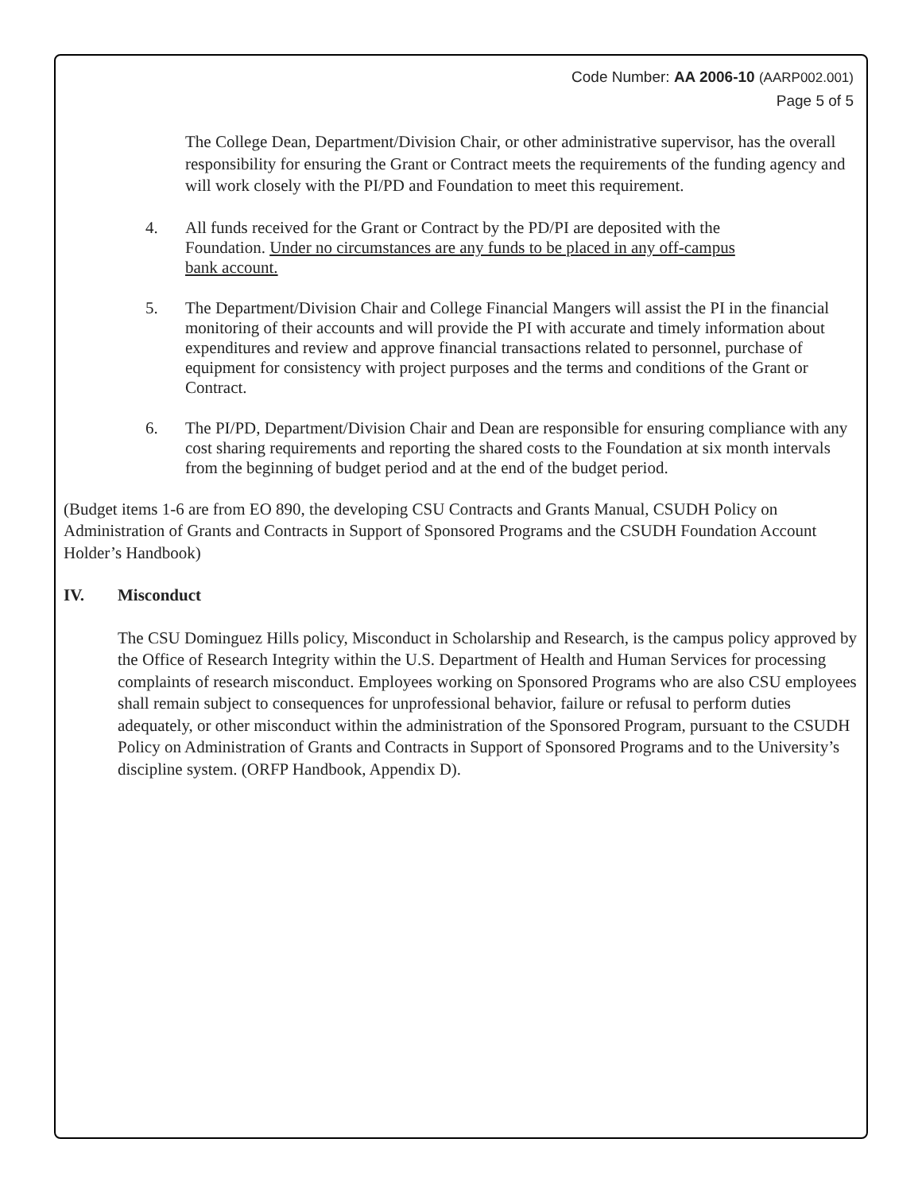Code Number: AA 2006-10 (AARP002.001)
Page 5 of 5
The College Dean, Department/Division Chair, or other administrative supervisor, has the overall responsibility for ensuring the Grant or Contract meets the requirements of the funding agency and will work closely with the PI/PD and Foundation to meet this requirement.
4. All funds received for the Grant or Contract by the PD/PI are deposited with the Foundation. Under no circumstances are any funds to be placed in any off-campus bank account.
5. The Department/Division Chair and College Financial Mangers will assist the PI in the financial monitoring of their accounts and will provide the PI with accurate and timely information about expenditures and review and approve financial transactions related to personnel, purchase of equipment for consistency with project purposes and the terms and conditions of the Grant or Contract.
6. The PI/PD, Department/Division Chair and Dean are responsible for ensuring compliance with any cost sharing requirements and reporting the shared costs to the Foundation at six month intervals from the beginning of budget period and at the end of the budget period.
(Budget items 1-6 are from EO 890, the developing CSU Contracts and Grants Manual, CSUDH Policy on Administration of Grants and Contracts in Support of Sponsored Programs and the CSUDH Foundation Account Holder’s Handbook)
IV. Misconduct
The CSU Dominguez Hills policy, Misconduct in Scholarship and Research, is the campus policy approved by the Office of Research Integrity within the U.S. Department of Health and Human Services for processing complaints of research misconduct. Employees working on Sponsored Programs who are also CSU employees shall remain subject to consequences for unprofessional behavior, failure or refusal to perform duties adequately, or other misconduct within the administration of the Sponsored Program, pursuant to the CSUDH Policy on Administration of Grants and Contracts in Support of Sponsored Programs and to the University’s discipline system. (ORFP Handbook, Appendix D).